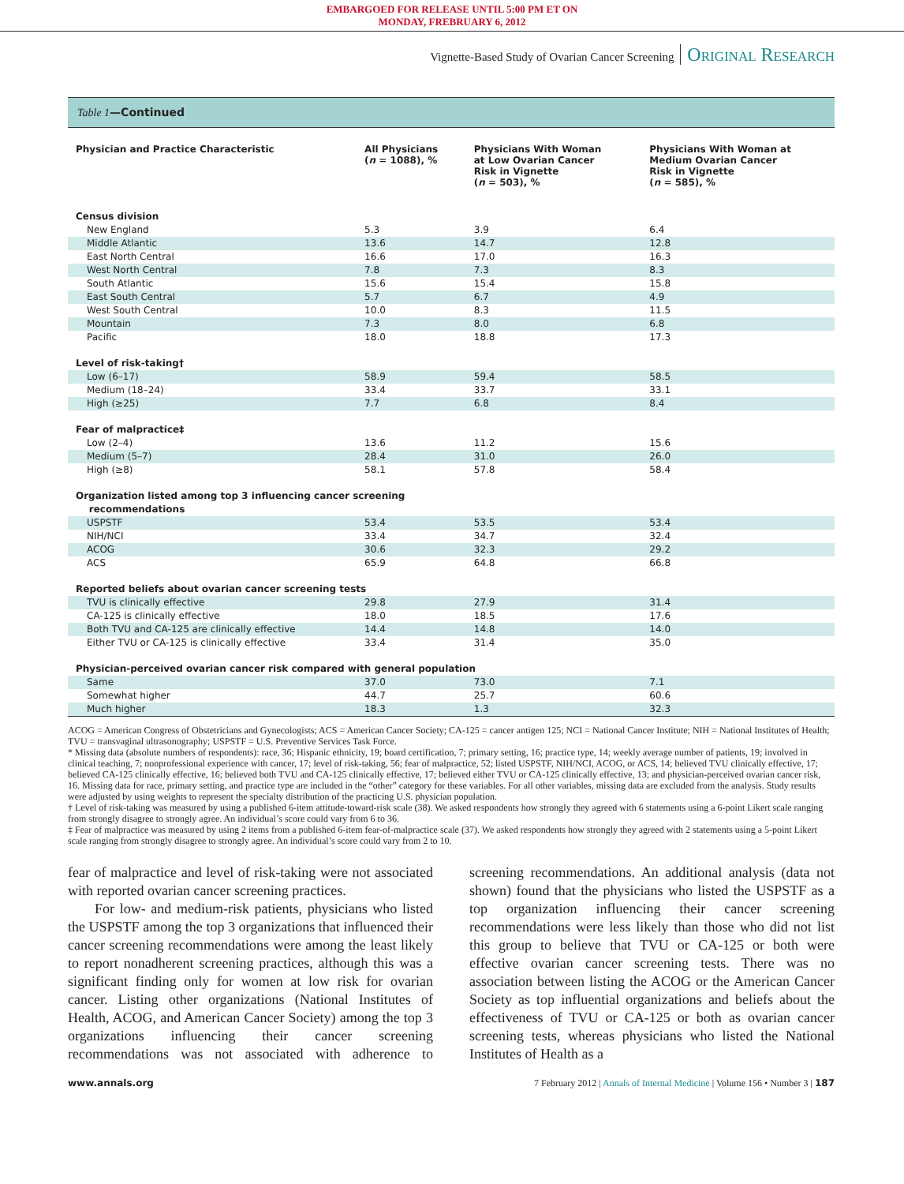EMBARGOED FOR RELEASE UNTIL 5:00 PM ET ON
MONDAY, FREBRUARY 6, 2012
Vignette-Based Study of Ovarian Cancer Screening Original Research
Table 1—Continued
| Physician and Practice Characteristic | All Physicians ( n = 1088), % | Physicians With Woman at Low Ovarian Cancer Risk in Vignette ( n = 503), % | Physicians With Woman at Medium Ovarian Cancer Risk in Vignette ( n = 585), % |
| --- | --- | --- | --- |
| Census division | | | |
| New England | 5.3 | 3.9 | 6.4 |
| Middle Atlantic | 13.6 | 14.7 | 12.8 |
| East North Central | 16.6 | 17.0 | 16.3 |
| West North Central | 7.8 | 7.3 | 8.3 |
| South Atlantic | 15.6 | 15.4 | 15.8 |
| East South Central | 5.7 | 6.7 | 4.9 |
| West South Central | 10.0 | 8.3 | 11.5 |
| Mountain | 7.3 | 8.0 | 6.8 |
| Pacific | 18.0 | 18.8 | 17.3 |
| Level of risk-taking† | | | |
| Low (6–17) | 58.9 | 59.4 | 58.5 |
| Medium (18–24) | 33.4 | 33.7 | 33.1 |
| High (≥25) | 7.7 | 6.8 | 8.4 |
| Fear of malpractice‡ | | | |
| Low (2–4) | 13.6 | 11.2 | 15.6 |
| Medium (5–7) | 28.4 | 31.0 | 26.0 |
| High (≥8) | 58.1 | 57.8 | 58.4 |
| Organization listed among top 3 influencing cancer screening recommendations | | | |
| USPSTF | 53.4 | 53.5 | 53.4 |
| NIH/NCI | 33.4 | 34.7 | 32.4 |
| ACOG | 30.6 | 32.3 | 29.2 |
| ACS | 65.9 | 64.8 | 66.8 |
| Reported beliefs about ovarian cancer screening tests | | | |
| TVU is clinically effective | 29.8 | 27.9 | 31.4 |
| CA-125 is clinically effective | 18.0 | 18.5 | 17.6 |
| Both TVU and CA-125 are clinically effective | 14.4 | 14.8 | 14.0 |
| Either TVU or CA-125 is clinically effective | 33.4 | 31.4 | 35.0 |
| Physician-perceived ovarian cancer risk compared with general population | | | |
| Same | 37.0 | 73.0 | 7.1 |
| Somewhat higher | 44.7 | 25.7 | 60.6 |
| Much higher | 18.3 | 1.3 | 32.3 |
ACOG = American Congress of Obstetricians and Gynecologists; ACS = American Cancer Society; CA-125 = cancer antigen 125; NCI = National Cancer Institute; NIH = National Institutes of Health; TVU = transvaginal ultrasonography; USPSTF = U.S. Preventive Services Task Force.
* Missing data (absolute numbers of respondents): race, 36; Hispanic ethnicity, 19; board certification, 7; primary setting, 16; practice type, 14; weekly average number of patients, 19; involved in clinical teaching, 7; nonprofessional experience with cancer, 17; level of risk-taking, 56; fear of malpractice, 52; listed USPSTF, NIH/NCI, ACOG, or ACS, 14; believed TVU clinically effective, 17; believed CA-125 clinically effective, 16; believed both TVU and CA-125 clinically effective, 17; believed either TVU or CA-125 clinically effective, 13; and physician-perceived ovarian cancer risk, 16. Missing data for race, primary setting, and practice type are included in the “other” category for these variables. For all other variables, missing data are excluded from the analysis. Study results were adjusted by using weights to represent the specialty distribution of the practicing U.S. physician population.
† Level of risk-taking was measured by using a published 6-item attitude-toward-risk scale (38). We asked respondents how strongly they agreed with 6 statements using a 6-point Likert scale ranging from strongly disagree to strongly agree. An individual’s score could vary from 6 to 36.
‡ Fear of malpractice was measured by using 2 items from a published 6-item fear-of-malpractice scale (37). We asked respondents how strongly they agreed with 2 statements using a 5-point Likert scale ranging from strongly disagree to strongly agree. An individual’s score could vary from 2 to 10.
fear of malpractice and level of risk-taking were not associated with reported ovarian cancer screening practices.
For low- and medium-risk patients, physicians who listed the USPSTF among the top 3 organizations that influenced their cancer screening recommendations were among the least likely to report nonadherent screening practices, although this was a significant finding only for women at low risk for ovarian cancer. Listing other organizations (National Institutes of Health, ACOG, and American Cancer Society) among the top 3 organizations influencing their cancer screening recommendations was not associated with adherence to screening recommendations. An additional analysis (data not shown) found that the physicians who listed the USPSTF as a top organization influencing their cancer screening recommendations were less likely than those who did not list this group to believe that TVU or CA-125 or both were effective ovarian cancer screening tests. There was no association between listing the ACOG or the American Cancer Society as top influential organizations and beliefs about the effectiveness of TVU or CA-125 or both as ovarian cancer screening tests, whereas physicians who listed the National Institutes of Health as a
www.annals.org 7 February 2012 | Annals of Internal Medicine | Volume 156 • Number 3 | 187